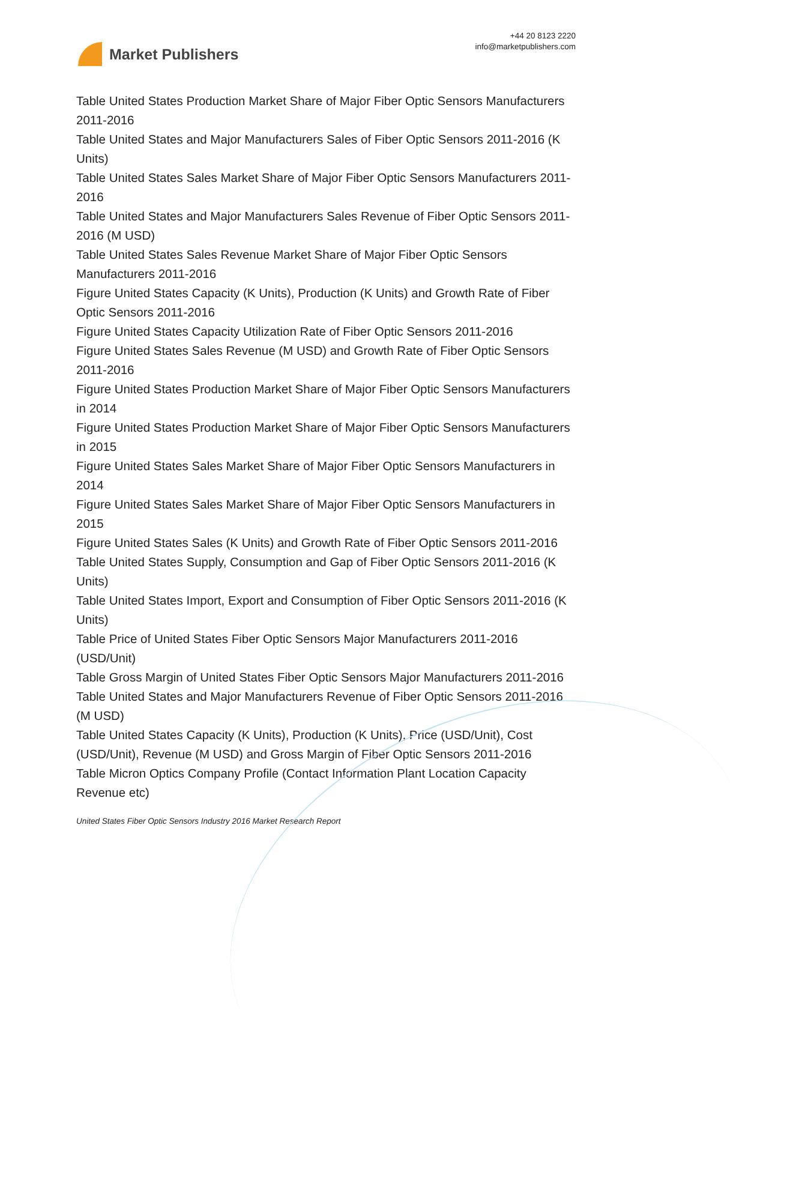Market Publishers
+44 20 8123 2220
info@marketpublishers.com
Table United States Production Market Share of Major Fiber Optic Sensors Manufacturers 2011-2016
Table United States and Major Manufacturers Sales of Fiber Optic Sensors 2011-2016 (K Units)
Table United States Sales Market Share of Major Fiber Optic Sensors Manufacturers 2011-2016
Table United States and Major Manufacturers Sales Revenue of Fiber Optic Sensors 2011-2016 (M USD)
Table United States Sales Revenue Market Share of Major Fiber Optic Sensors Manufacturers 2011-2016
Figure United States Capacity (K Units), Production (K Units) and Growth Rate of Fiber Optic Sensors 2011-2016
Figure United States Capacity Utilization Rate of Fiber Optic Sensors 2011-2016
Figure United States Sales Revenue (M USD) and Growth Rate of Fiber Optic Sensors 2011-2016
Figure United States Production Market Share of Major Fiber Optic Sensors Manufacturers in 2014
Figure United States Production Market Share of Major Fiber Optic Sensors Manufacturers in 2015
Figure United States Sales Market Share of Major Fiber Optic Sensors Manufacturers in 2014
Figure United States Sales Market Share of Major Fiber Optic Sensors Manufacturers in 2015
Figure United States Sales (K Units) and Growth Rate of Fiber Optic Sensors 2011-2016
Table United States Supply, Consumption and Gap of Fiber Optic Sensors 2011-2016 (K Units)
Table United States Import, Export and Consumption of Fiber Optic Sensors 2011-2016 (K Units)
Table Price of United States Fiber Optic Sensors Major Manufacturers 2011-2016 (USD/Unit)
Table Gross Margin of United States Fiber Optic Sensors Major Manufacturers 2011-2016
Table United States and Major Manufacturers Revenue of Fiber Optic Sensors 2011-2016 (M USD)
Table United States Capacity (K Units), Production (K Units), Price (USD/Unit), Cost (USD/Unit), Revenue (M USD) and Gross Margin of Fiber Optic Sensors 2011-2016
Table Micron Optics Company Profile (Contact Information Plant Location Capacity Revenue etc)
United States Fiber Optic Sensors Industry 2016 Market Research Report